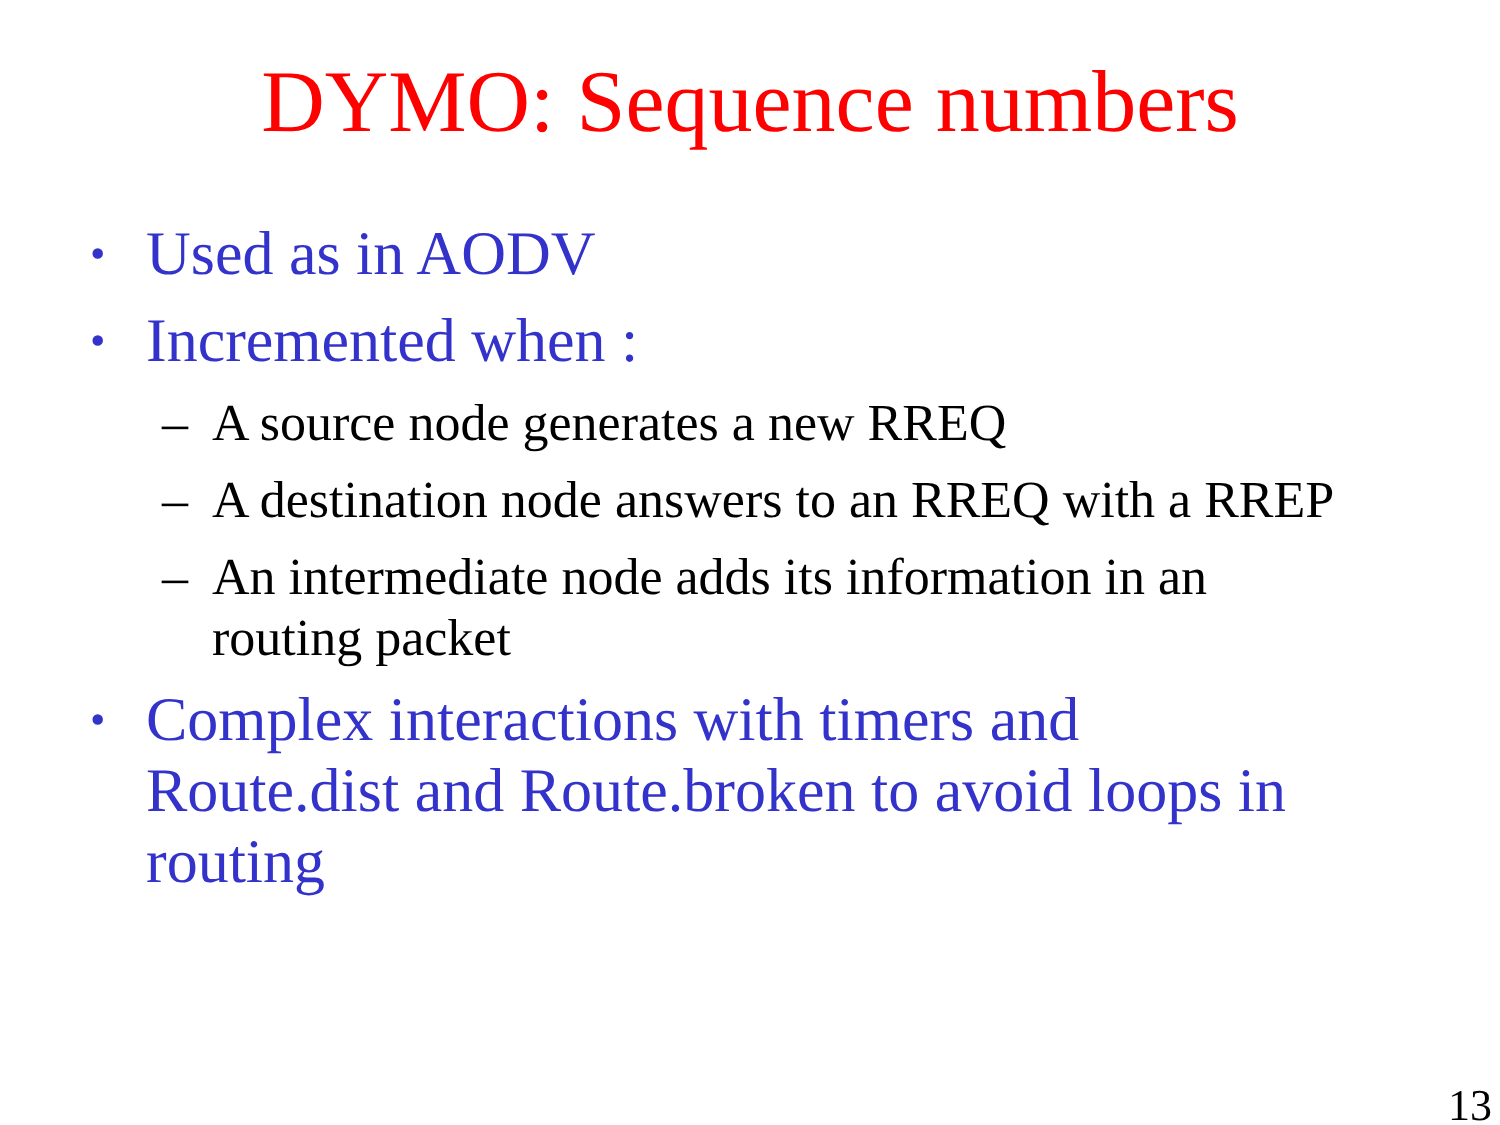DYMO: Sequence numbers
• Used as in AODV
• Incremented when :
– A source node generates a new RREQ
– A destination node answers to an RREQ with a RREP
– An intermediate node adds its information in an routing packet
• Complex interactions with timers and Route.dist and Route.broken to avoid loops in routing
13